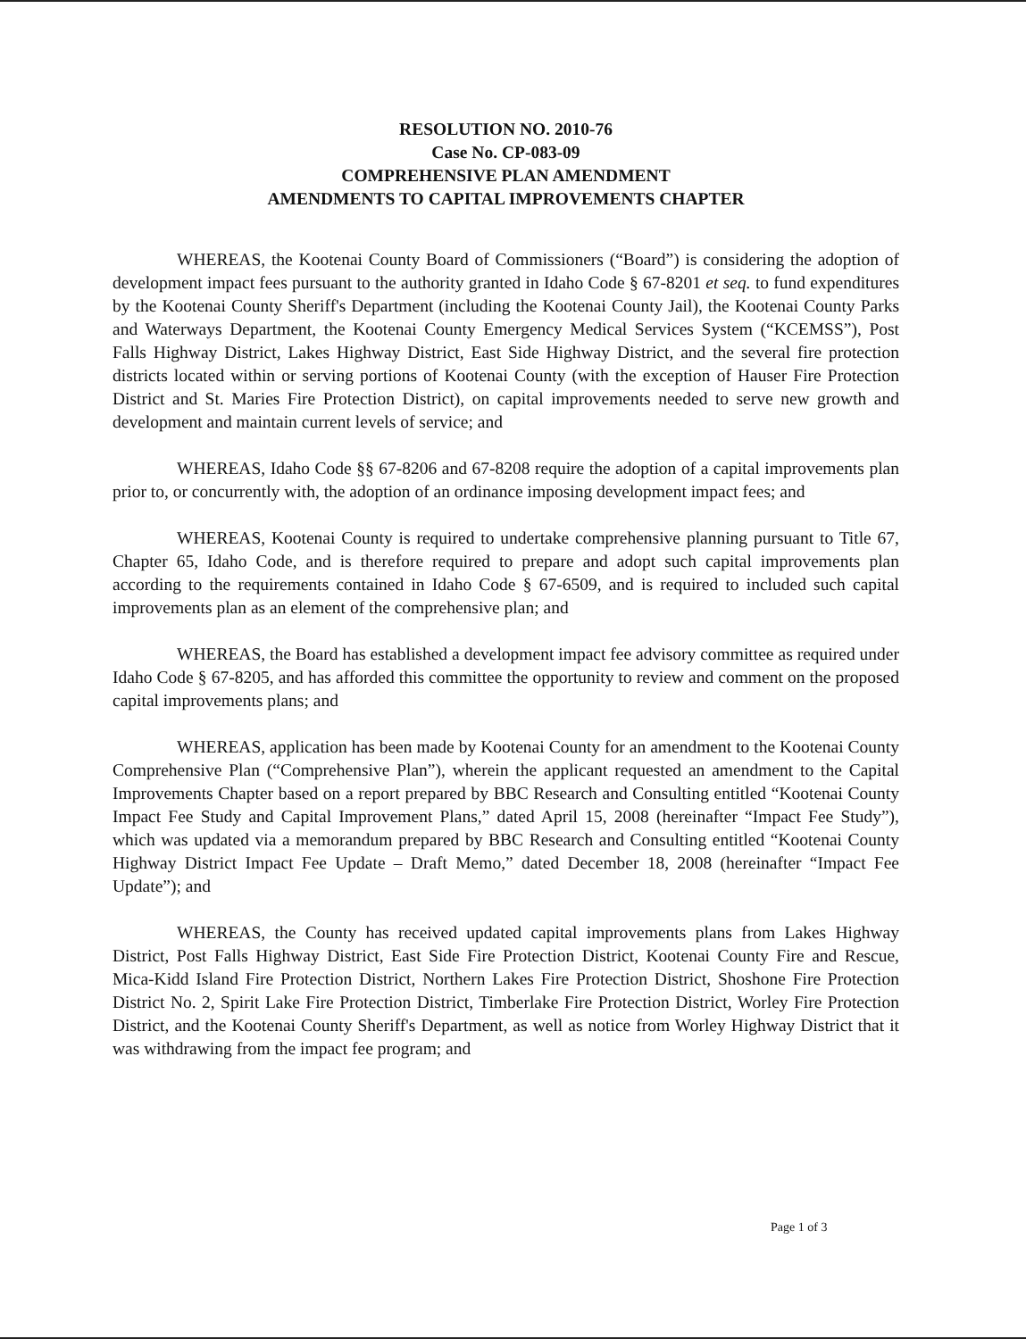RESOLUTION NO. 2010-76
Case No. CP-083-09
COMPREHENSIVE PLAN AMENDMENT
AMENDMENTS TO CAPITAL IMPROVEMENTS CHAPTER
WHEREAS, the Kootenai County Board of Commissioners (“Board”) is considering the adoption of development impact fees pursuant to the authority granted in Idaho Code § 67-8201 et seq. to fund expenditures by the Kootenai County Sheriff's Department (including the Kootenai County Jail), the Kootenai County Parks and Waterways Department, the Kootenai County Emergency Medical Services System (“KCEMSS”), Post Falls Highway District, Lakes Highway District, East Side Highway District, and the several fire protection districts located within or serving portions of Kootenai County (with the exception of Hauser Fire Protection District and St. Maries Fire Protection District), on capital improvements needed to serve new growth and development and maintain current levels of service; and
WHEREAS, Idaho Code §§ 67-8206 and 67-8208 require the adoption of a capital improvements plan prior to, or concurrently with, the adoption of an ordinance imposing development impact fees; and
WHEREAS, Kootenai County is required to undertake comprehensive planning pursuant to Title 67, Chapter 65, Idaho Code, and is therefore required to prepare and adopt such capital improvements plan according to the requirements contained in Idaho Code § 67-6509, and is required to included such capital improvements plan as an element of the comprehensive plan; and
WHEREAS, the Board has established a development impact fee advisory committee as required under Idaho Code § 67-8205, and has afforded this committee the opportunity to review and comment on the proposed capital improvements plans; and
WHEREAS, application has been made by Kootenai County for an amendment to the Kootenai County Comprehensive Plan (“Comprehensive Plan”), wherein the applicant requested an amendment to the Capital Improvements Chapter based on a report prepared by BBC Research and Consulting entitled “Kootenai County Impact Fee Study and Capital Improvement Plans,” dated April 15, 2008 (hereinafter “Impact Fee Study”), which was updated via a memorandum prepared by BBC Research and Consulting entitled “Kootenai County Highway District Impact Fee Update – Draft Memo,” dated December 18, 2008 (hereinafter “Impact Fee Update”); and
WHEREAS, the County has received updated capital improvements plans from Lakes Highway District, Post Falls Highway District, East Side Fire Protection District, Kootenai County Fire and Rescue, Mica-Kidd Island Fire Protection District, Northern Lakes Fire Protection District, Shoshone Fire Protection District No. 2, Spirit Lake Fire Protection District, Timberlake Fire Protection District, Worley Fire Protection District, and the Kootenai County Sheriff's Department, as well as notice from Worley Highway District that it was withdrawing from the impact fee program; and
Page 1 of 3